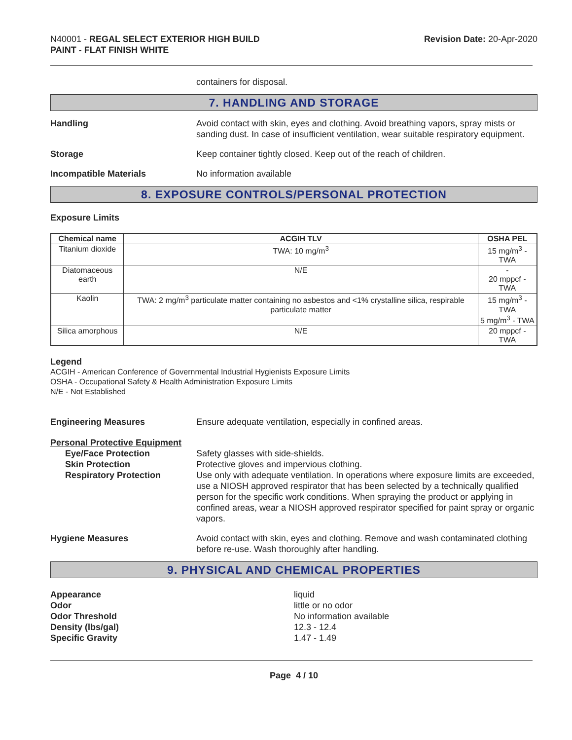N40001 - REGAL SELECT EXTERIOR HIGH BUILD
PAINT - FLAT FINISH WHITE
Revision Date: 20-Apr-2020
containers for disposal.
7. HANDLING AND STORAGE
Handling Avoid contact with skin, eyes and clothing. Avoid breathing vapors, spray mists or sanding dust. In case of insufficient ventilation, wear suitable respiratory equipment.
Storage Keep container tightly closed. Keep out of the reach of children.
Incompatible Materials No information available
8. EXPOSURE CONTROLS/PERSONAL PROTECTION
Exposure Limits
| Chemical name | ACGIH TLV | OSHA PEL |
| --- | --- | --- |
| Titanium dioxide | TWA: 10 mg/m<sup>3</sup> | 15 mg/m<sup>3</sup> - TWA |
| Diatomaceous earth | N/E | - 20 mppcf - TWA |
| Kaolin | TWA: 2 mg/m<sup>3</sup> particulate matter containing no asbestos and <1% crystalline silica, respirable particulate matter | 15 mg/m<sup>3</sup> - TWA 5 mg/m<sup>3</sup> - TWA |
| Silica amorphous | N/E | 20 mppcf - TWA |
Legend
ACGIH - American Conference of Governmental Industrial Hygienists Exposure Limits
OSHA - Occupational Safety & Health Administration Exposure Limits
N/E - Not Established
Engineering Measures Ensure adequate ventilation, especially in confined areas.
Personal Protective Equipment
Eye/Face Protection Safety glasses with side-shields.
Skin Protection Protective gloves and impervious clothing.
Respiratory Protection Use only with adequate ventilation. In operations where exposure limits are exceeded, use a NIOSH approved respirator that has been selected by a technically qualified person for the specific work conditions. When spraying the product or applying in confined areas, wear a NIOSH approved respirator specified for paint spray or organic vapors.
Hygiene Measures Avoid contact with skin, eyes and clothing. Remove and wash contaminated clothing before re-use. Wash thoroughly after handling.
9. PHYSICAL AND CHEMICAL PROPERTIES
Appearance
Odor
Odor Threshold
Density (lbs/gal)
Specific Gravity
liquid
little or no odor
No information available
12.3 - 12.4
1.47 - 1.49
Page 4 / 10